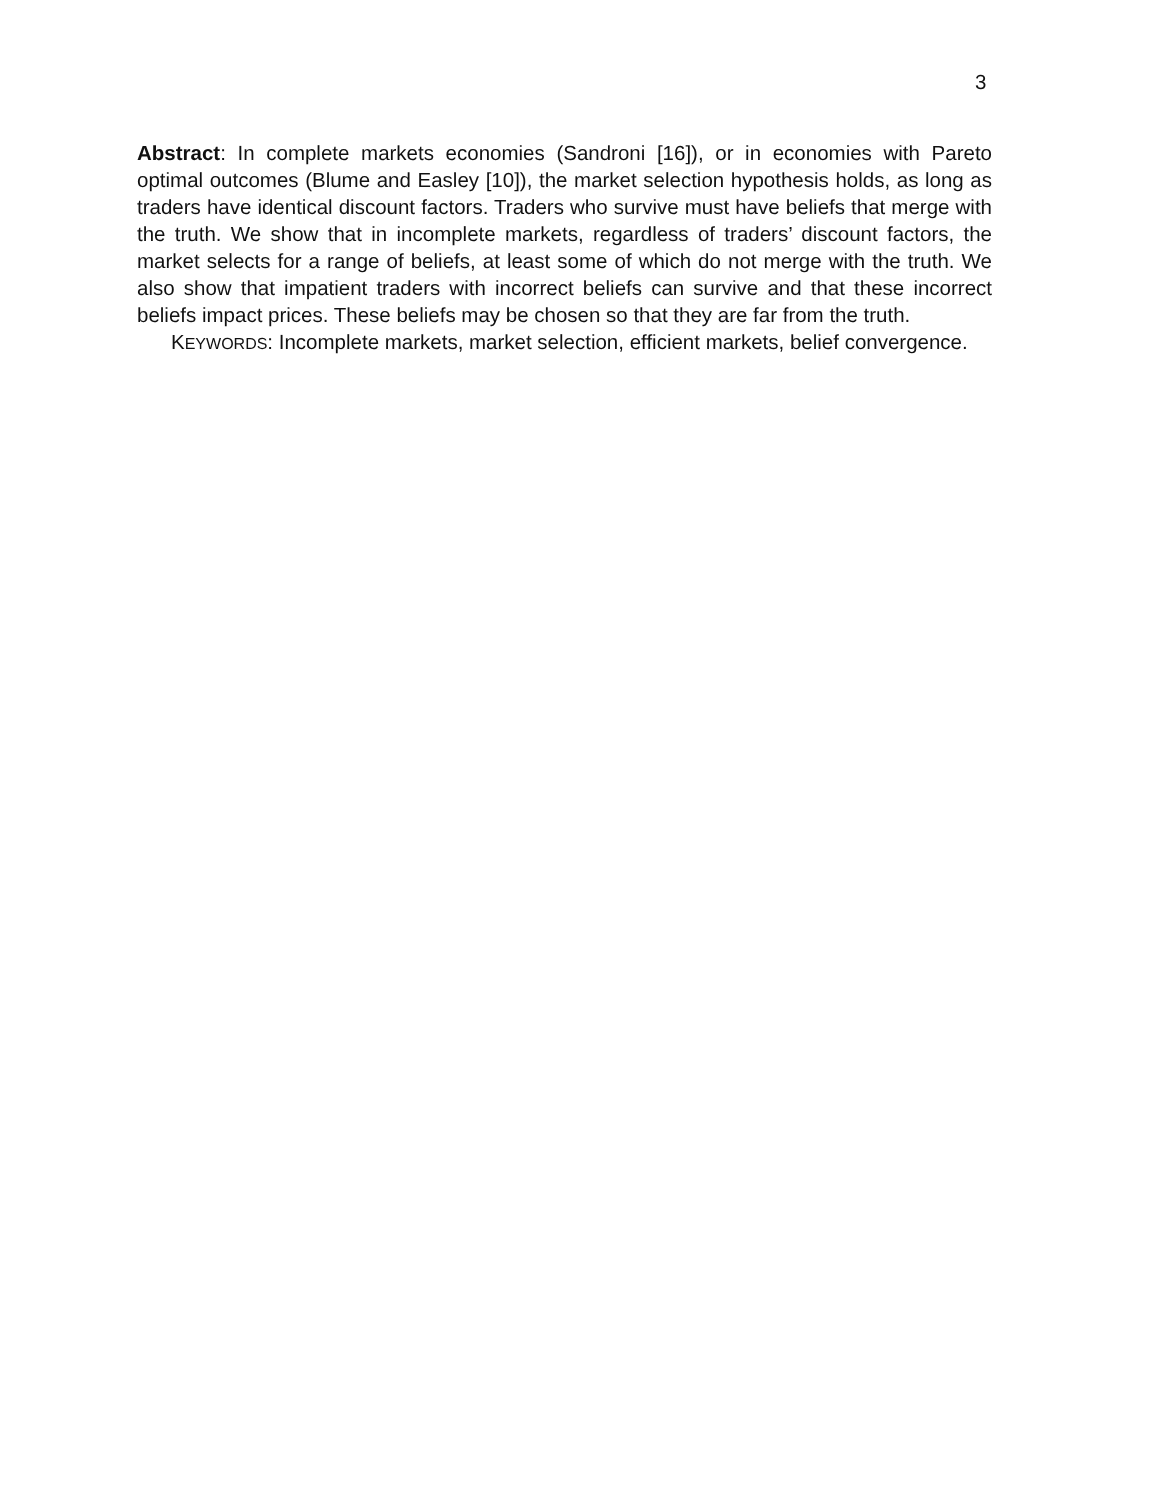3
Abstract: In complete markets economies (Sandroni [16]), or in economies with Pareto optimal outcomes (Blume and Easley [10]), the market selection hypothesis holds, as long as traders have identical discount factors. Traders who survive must have beliefs that merge with the truth. We show that in incomplete markets, regardless of traders’ discount factors, the market selects for a range of beliefs, at least some of which do not merge with the truth. We also show that impatient traders with incorrect beliefs can survive and that these incorrect beliefs impact prices. These beliefs may be chosen so that they are far from the truth.
KEYWORDS: Incomplete markets, market selection, efficient markets, belief convergence.